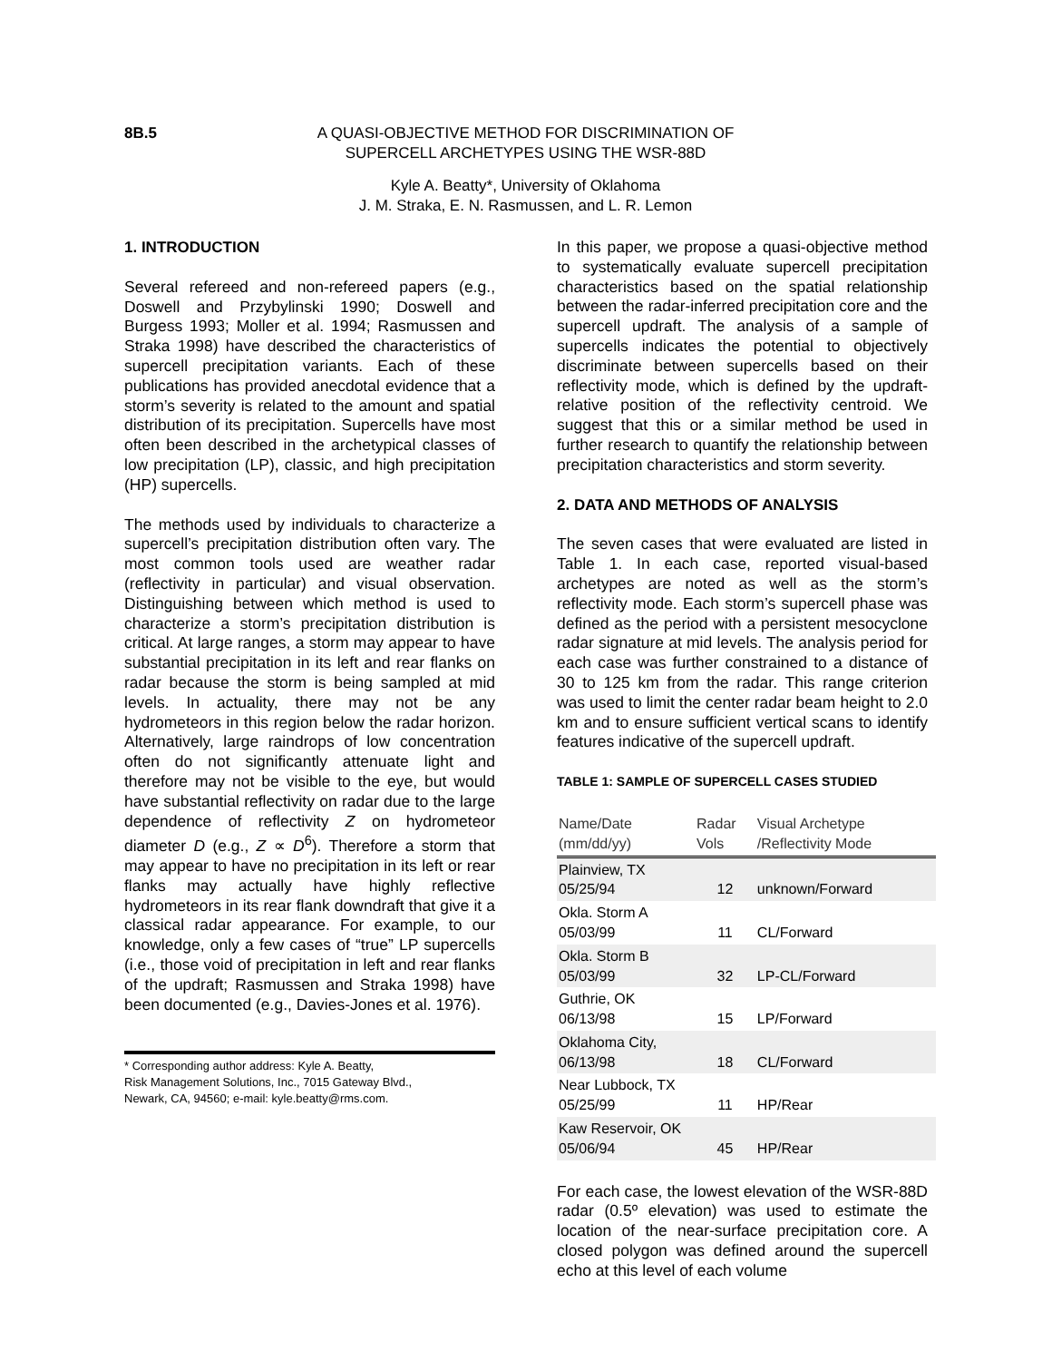8B.5 A QUASI-OBJECTIVE METHOD FOR DISCRIMINATION OF SUPERCELL ARCHETYPES USING THE WSR-88D
Kyle A. Beatty*, University of Oklahoma
J. M. Straka, E. N. Rasmussen, and L. R. Lemon
1. INTRODUCTION
Several refereed and non-refereed papers (e.g., Doswell and Przybylinski 1990; Doswell and Burgess 1993; Moller et al. 1994; Rasmussen and Straka 1998) have described the characteristics of supercell precipitation variants. Each of these publications has provided anecdotal evidence that a storm’s severity is related to the amount and spatial distribution of its precipitation. Supercells have most often been described in the archetypical classes of low precipitation (LP), classic, and high precipitation (HP) supercells.
The methods used by individuals to characterize a supercell’s precipitation distribution often vary. The most common tools used are weather radar (reflectivity in particular) and visual observation. Distinguishing between which method is used to characterize a storm’s precipitation distribution is critical. At large ranges, a storm may appear to have substantial precipitation in its left and rear flanks on radar because the storm is being sampled at mid levels. In actuality, there may not be any hydrometeors in this region below the radar horizon. Alternatively, large raindrops of low concentration often do not significantly attenuate light and therefore may not be visible to the eye, but would have substantial reflectivity on radar due to the large dependence of reflectivity Z on hydrometeor diameter D (e.g., Z ∝ D<sup>6</sup>). Therefore a storm that may appear to have no precipitation in its left or rear flanks may actually have highly reflective hydrometeors in its rear flank downdraft that give it a classical radar appearance. For example, to our knowledge, only a few cases of “true” LP supercells (i.e., those void of precipitation in left and rear flanks of the updraft; Rasmussen and Straka 1998) have been documented (e.g., Davies-Jones et al. 1976).
* Corresponding author address: Kyle A. Beatty,
Risk Management Solutions, Inc., 7015 Gateway Blvd.,
Newark, CA, 94560; e-mail: kyle.beatty@rms.com.
In this paper, we propose a quasi-objective method to systematically evaluate supercell precipitation characteristics based on the spatial relationship between the radar-inferred precipitation core and the supercell updraft. The analysis of a sample of supercells indicates the potential to objectively discriminate between supercells based on their reflectivity mode, which is defined by the updraft-relative position of the reflectivity centroid. We suggest that this or a similar method be used in further research to quantify the relationship between precipitation characteristics and storm severity.
2. DATA AND METHODS OF ANALYSIS
The seven cases that were evaluated are listed in Table 1. In each case, reported visual-based archetypes are noted as well as the storm’s reflectivity mode. Each storm’s supercell phase was defined as the period with a persistent mesocyclone radar signature at mid levels. The analysis period for each case was further constrained to a distance of 30 to 125 km from the radar. This range criterion was used to limit the center radar beam height to 2.0 km and to ensure sufficient vertical scans to identify features indicative of the supercell updraft.
TABLE 1: SAMPLE OF SUPERCELL CASES STUDIED
| Name/Date (mm/dd/yy) | Radar Vols | Visual Archetype /Reflectivity Mode |
| --- | --- | --- |
| Plainview, TX 05/25/94 | 12 | unknown/Forward |
| Okla. Storm A 05/03/99 | 11 | CL/Forward |
| Okla. Storm B 05/03/99 | 32 | LP-CL/Forward |
| Guthrie, OK 06/13/98 | 15 | LP/Forward |
| Oklahoma City, 06/13/98 | 18 | CL/Forward |
| Near Lubbock, TX 05/25/99 | 11 | HP/Rear |
| Kaw Reservoir, OK 05/06/94 | 45 | HP/Rear |
For each case, the lowest elevation of the WSR-88D radar (0.5º elevation) was used to estimate the location of the near-surface precipitation core. A closed polygon was defined around the supercell echo at this level of each volume